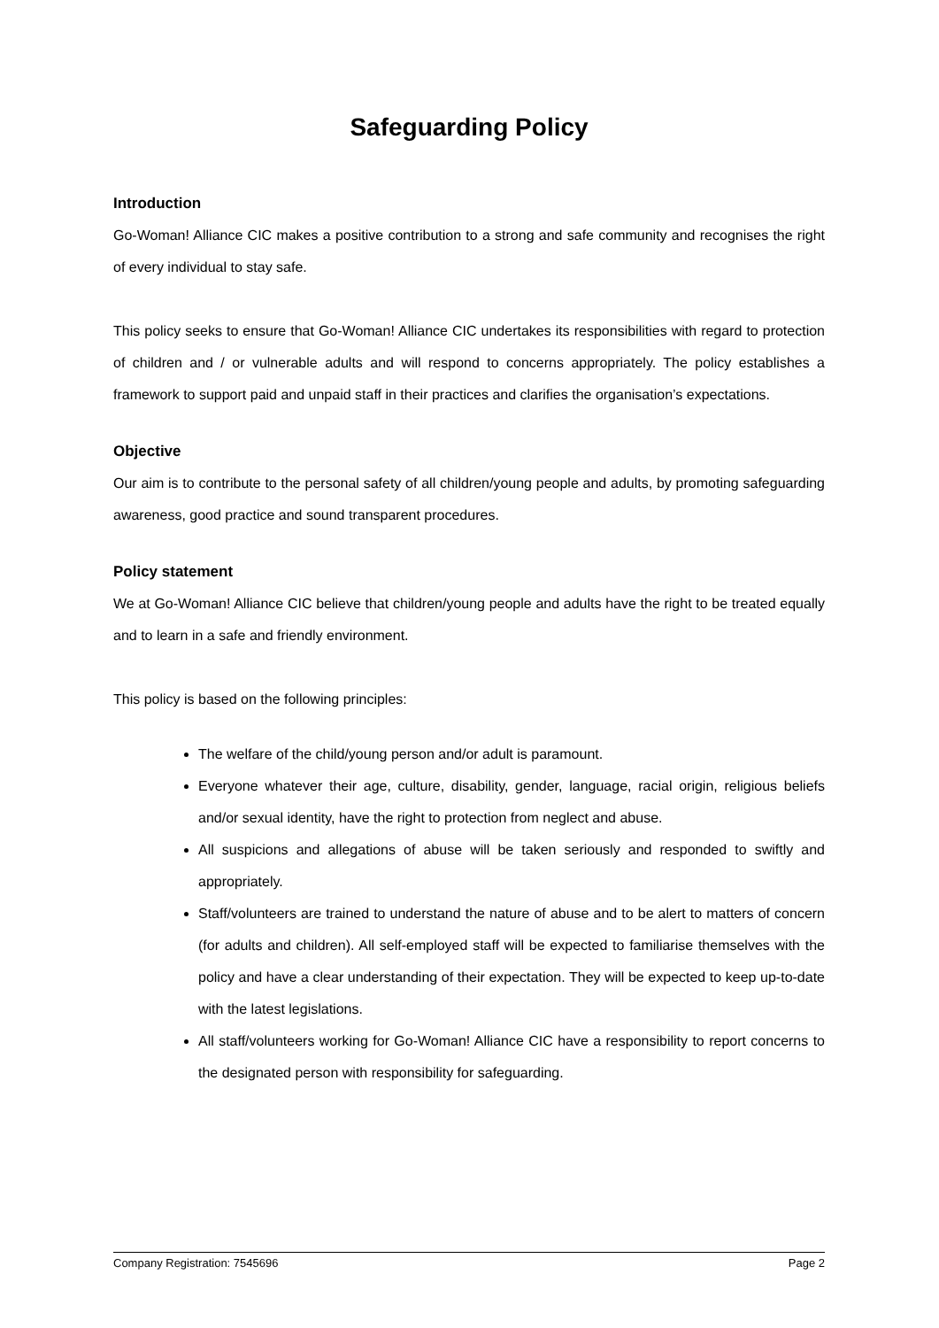Safeguarding Policy
Introduction
Go-Woman! Alliance CIC makes a positive contribution to a strong and safe community and recognises the right of every individual to stay safe.
This policy seeks to ensure that Go-Woman! Alliance CIC undertakes its responsibilities with regard to protection of children and / or vulnerable adults and will respond to concerns appropriately. The policy establishes a framework to support paid and unpaid staff in their practices and clarifies the organisation’s expectations.
Objective
Our aim is to contribute to the personal safety of all children/young people and adults, by promoting safeguarding awareness, good practice and sound transparent procedures.
Policy statement
We at Go-Woman! Alliance CIC believe that children/young people and adults have the right to be treated equally and to learn in a safe and friendly environment.
This policy is based on the following principles:
The welfare of the child/young person and/or adult is paramount.
Everyone whatever their age, culture, disability, gender, language, racial origin, religious beliefs and/or sexual identity, have the right to protection from neglect and abuse.
All suspicions and allegations of abuse will be taken seriously and responded to swiftly and appropriately.
Staff/volunteers are trained to understand the nature of abuse and to be alert to matters of concern (for adults and children). All self-employed staff will be expected to familiarise themselves with the policy and have a clear understanding of their expectation. They will be expected to keep up-to-date with the latest legislations.
All staff/volunteers working for Go-Woman! Alliance CIC have a responsibility to report concerns to the designated person with responsibility for safeguarding.
Company Registration: 7545696 Page 2